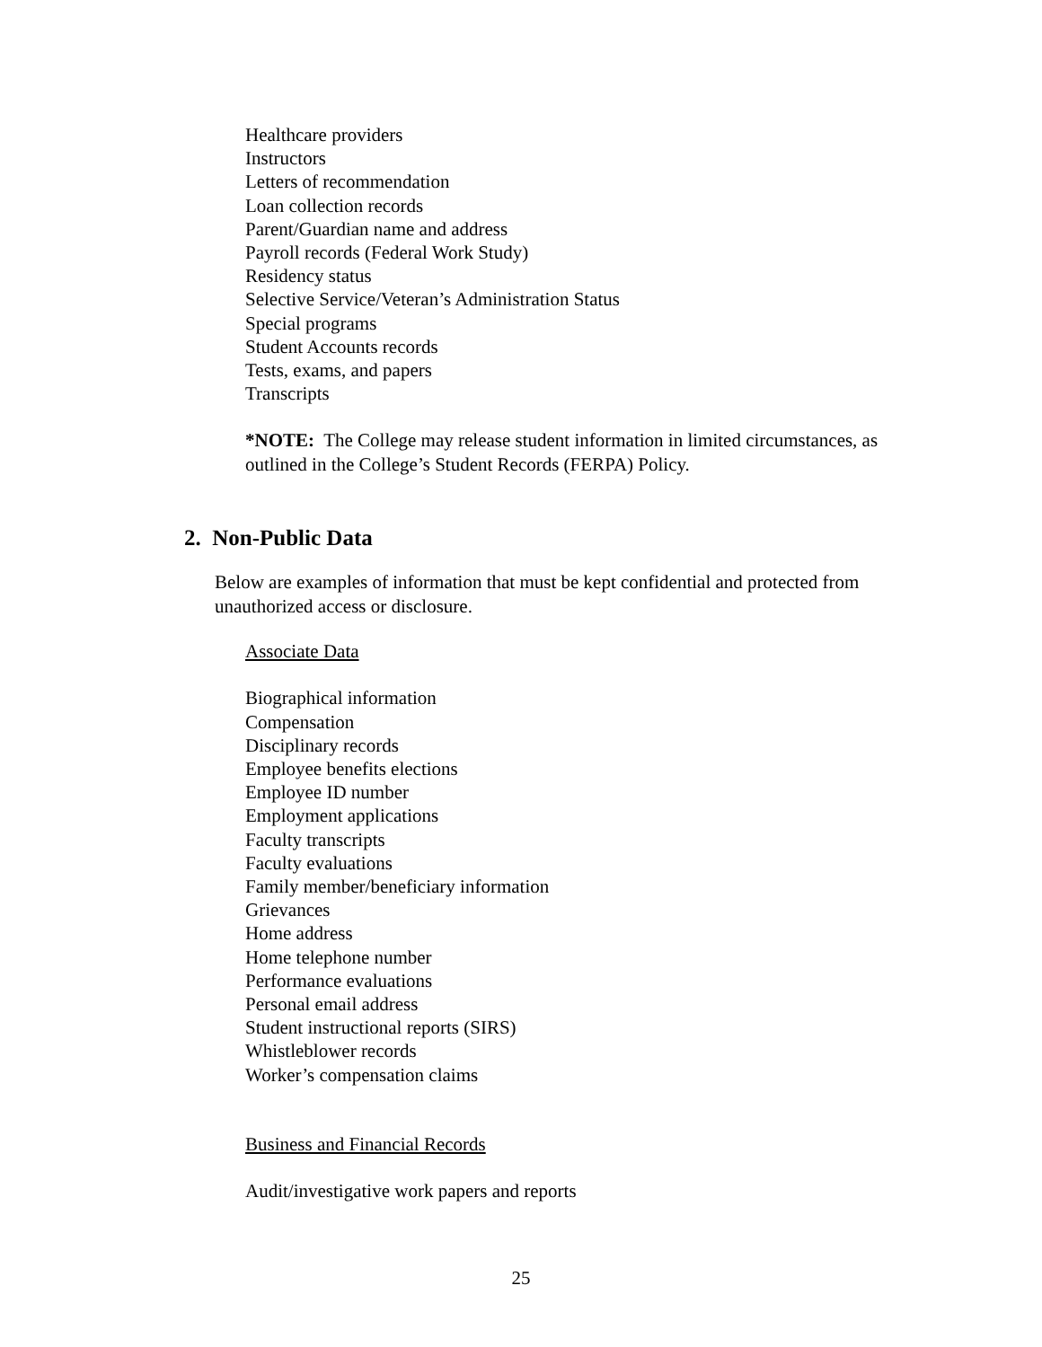Healthcare providers
Instructors
Letters of recommendation
Loan collection records
Parent/Guardian name and address
Payroll records (Federal Work Study)
Residency status
Selective Service/Veteran’s Administration Status
Special programs
Student Accounts records
Tests, exams, and papers
Transcripts
*NOTE: The College may release student information in limited circumstances, as outlined in the College’s Student Records (FERPA) Policy.
2. Non-Public Data
Below are examples of information that must be kept confidential and protected from unauthorized access or disclosure.
Associate Data
Biographical information
Compensation
Disciplinary records
Employee benefits elections
Employee ID number
Employment applications
Faculty transcripts
Faculty evaluations
Family member/beneficiary information
Grievances
Home address
Home telephone number
Performance evaluations
Personal email address
Student instructional reports (SIRS)
Whistleblower records
Worker’s compensation claims
Business and Financial Records
Audit/investigative work papers and reports
25